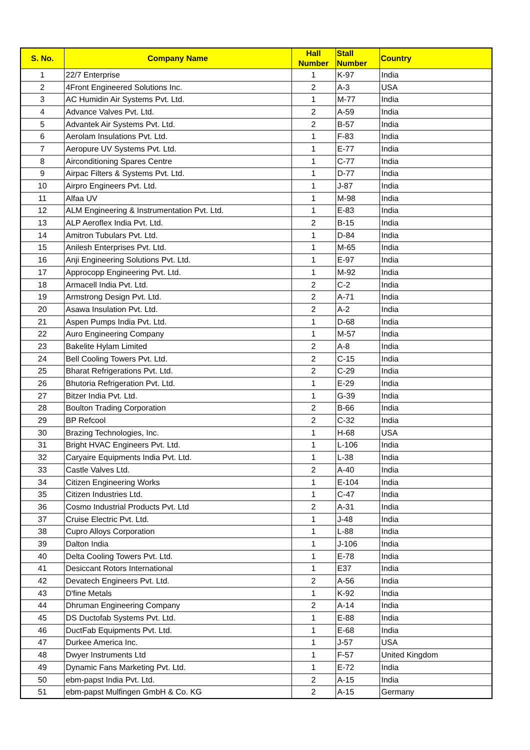| S. No. | Company Name | Hall Number | Stall Number | Country |
| --- | --- | --- | --- | --- |
| 1 | 22/7 Enterprise | 1 | K-97 | India |
| 2 | 4Front Engineered Solutions Inc. | 2 | A-3 | USA |
| 3 | AC Humidin Air Systems Pvt. Ltd. | 1 | M-77 | India |
| 4 | Advance Valves Pvt. Ltd. | 2 | A-59 | India |
| 5 | Advantek Air Systems Pvt. Ltd. | 2 | B-57 | India |
| 6 | Aerolam Insulations Pvt. Ltd. | 1 | F-83 | India |
| 7 | Aeropure UV Systems Pvt. Ltd. | 1 | E-77 | India |
| 8 | Airconditioning Spares Centre | 1 | C-77 | India |
| 9 | Airpac Filters & Systems Pvt. Ltd. | 1 | D-77 | India |
| 10 | Airpro Engineers Pvt. Ltd. | 1 | J-87 | India |
| 11 | Alfaa UV | 1 | M-98 | India |
| 12 | ALM Engineering & Instrumentation Pvt. Ltd. | 1 | E-83 | India |
| 13 | ALP Aeroflex India Pvt. Ltd. | 2 | B-15 | India |
| 14 | Amitron Tubulars Pvt. Ltd. | 1 | D-84 | India |
| 15 | Anilesh Enterprises Pvt. Ltd. | 1 | M-65 | India |
| 16 | Anji Engineering Solutions Pvt. Ltd. | 1 | E-97 | India |
| 17 | Approcopp Engineering Pvt. Ltd. | 1 | M-92 | India |
| 18 | Armacell India Pvt. Ltd. | 2 | C-2 | India |
| 19 | Armstrong Design Pvt. Ltd. | 2 | A-71 | India |
| 20 | Asawa Insulation Pvt. Ltd. | 2 | A-2 | India |
| 21 | Aspen Pumps India Pvt. Ltd. | 1 | D-68 | India |
| 22 | Auro Engineering Company | 1 | M-57 | India |
| 23 | Bakelite Hylam Limited | 2 | A-8 | India |
| 24 | Bell Cooling Towers Pvt. Ltd. | 2 | C-15 | India |
| 25 | Bharat Refrigerations Pvt. Ltd. | 2 | C-29 | India |
| 26 | Bhutoria Refrigeration Pvt. Ltd. | 1 | E-29 | India |
| 27 | Bitzer India Pvt. Ltd. | 1 | G-39 | India |
| 28 | Boulton Trading Corporation | 2 | B-66 | India |
| 29 | BP Refcool | 2 | C-32 | India |
| 30 | Brazing Technologies, Inc. | 1 | H-68 | USA |
| 31 | Bright HVAC Engineers Pvt. Ltd. | 1 | L-106 | India |
| 32 | Caryaire Equipments India Pvt. Ltd. | 1 | L-38 | India |
| 33 | Castle Valves Ltd. | 2 | A-40 | India |
| 34 | Citizen Engineering Works | 1 | E-104 | India |
| 35 | Citizen Industries Ltd. | 1 | C-47 | India |
| 36 | Cosmo Industrial Products Pvt. Ltd | 2 | A-31 | India |
| 37 | Cruise Electric Pvt. Ltd. | 1 | J-48 | India |
| 38 | Cupro Alloys Corporation | 1 | L-88 | India |
| 39 | Dalton India | 1 | J-106 | India |
| 40 | Delta Cooling Towers Pvt. Ltd. | 1 | E-78 | India |
| 41 | Desiccant Rotors International | 1 | E37 | India |
| 42 | Devatech Engineers Pvt. Ltd. | 2 | A-56 | India |
| 43 | D'fine Metals | 1 | K-92 | India |
| 44 | Dhruman Engineering Company | 2 | A-14 | India |
| 45 | DS Ductofab Systems Pvt. Ltd. | 1 | E-88 | India |
| 46 | DuctFab Equipments Pvt. Ltd. | 1 | E-68 | India |
| 47 | Durkee America Inc. | 1 | J-57 | USA |
| 48 | Dwyer Instruments Ltd | 1 | F-57 | United Kingdom |
| 49 | Dynamic Fans Marketing Pvt. Ltd. | 1 | E-72 | India |
| 50 | ebm-papst India Pvt. Ltd. | 2 | A-15 | India |
| 51 | ebm-papst Mulfingen GmbH & Co. KG | 2 | A-15 | Germany |